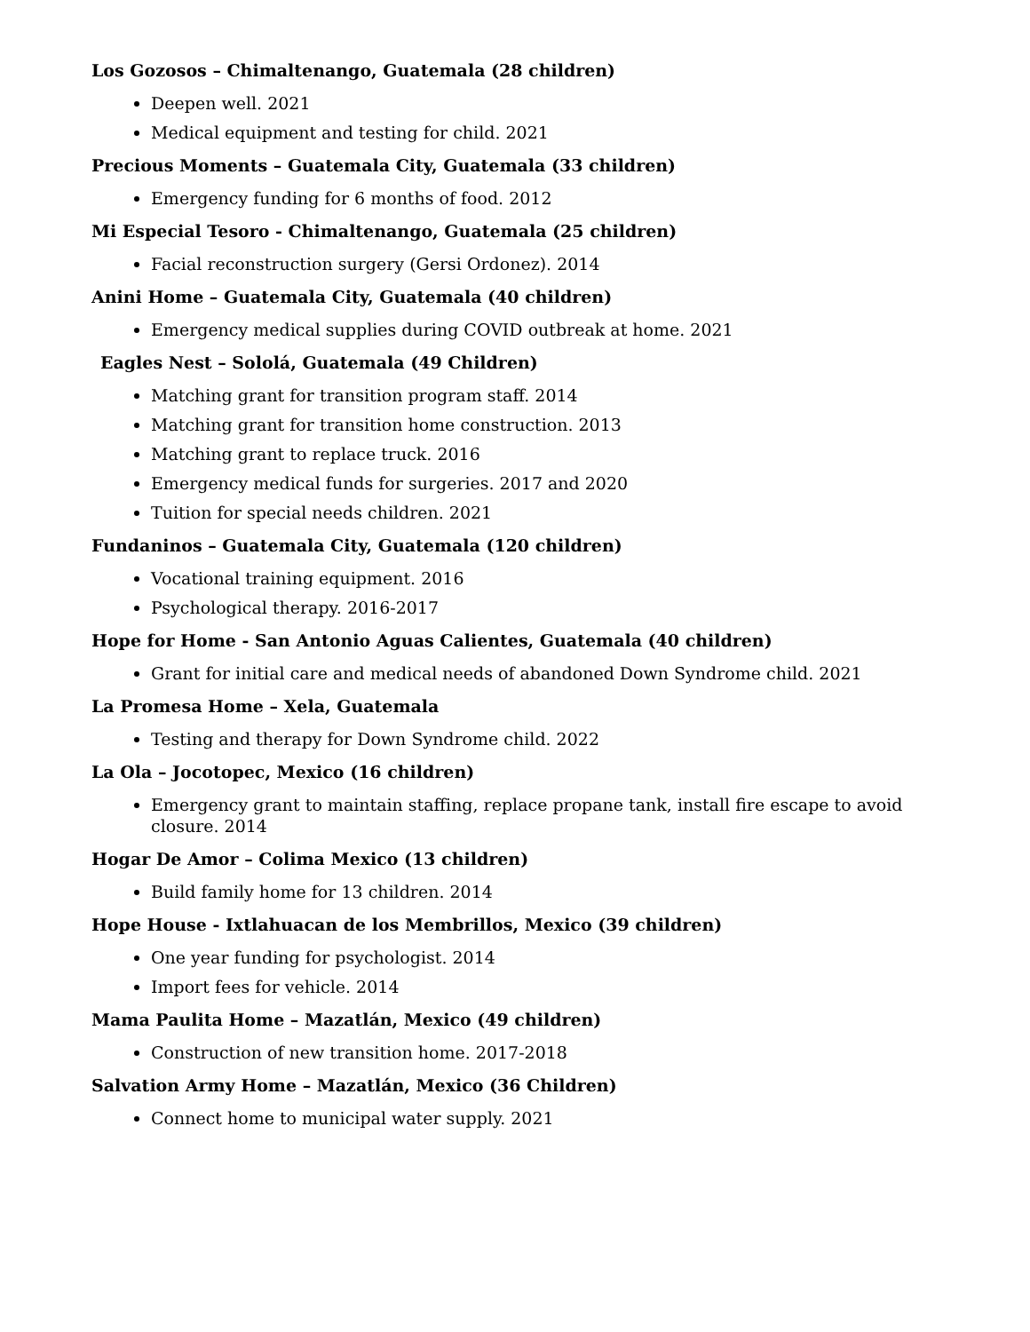Los Gozosos – Chimaltenango, Guatemala (28 children)
Deepen well. 2021
Medical equipment and testing for child. 2021
Precious Moments – Guatemala City, Guatemala (33 children)
Emergency funding for 6 months of food. 2012
Mi Especial Tesoro - Chimaltenango, Guatemala (25 children)
Facial reconstruction surgery (Gersi Ordonez). 2014
Anini Home – Guatemala City, Guatemala (40 children)
Emergency medical supplies during COVID outbreak at home. 2021
Eagles Nest – Sololá, Guatemala (49 Children)
Matching grant for transition program staff. 2014
Matching grant for transition home construction. 2013
Matching grant to replace truck. 2016
Emergency medical funds for surgeries. 2017 and 2020
Tuition for special needs children. 2021
Fundaninos – Guatemala City, Guatemala (120 children)
Vocational training equipment. 2016
Psychological therapy. 2016-2017
Hope for Home - San Antonio Aguas Calientes, Guatemala (40 children)
Grant for initial care and medical needs of abandoned Down Syndrome child. 2021
La Promesa Home – Xela, Guatemala
Testing and therapy for Down Syndrome child. 2022
La Ola – Jocotopec, Mexico (16 children)
Emergency grant to maintain staffing, replace propane tank, install fire escape to avoid closure. 2014
Hogar De Amor – Colima Mexico (13 children)
Build family home for 13 children. 2014
Hope House - Ixtlahuacan de los Membrillos, Mexico (39 children)
One year funding for psychologist. 2014
Import fees for vehicle. 2014
Mama Paulita Home – Mazatlán, Mexico (49 children)
Construction of new transition home. 2017-2018
Salvation Army Home – Mazatlán, Mexico (36 Children)
Connect home to municipal water supply. 2021